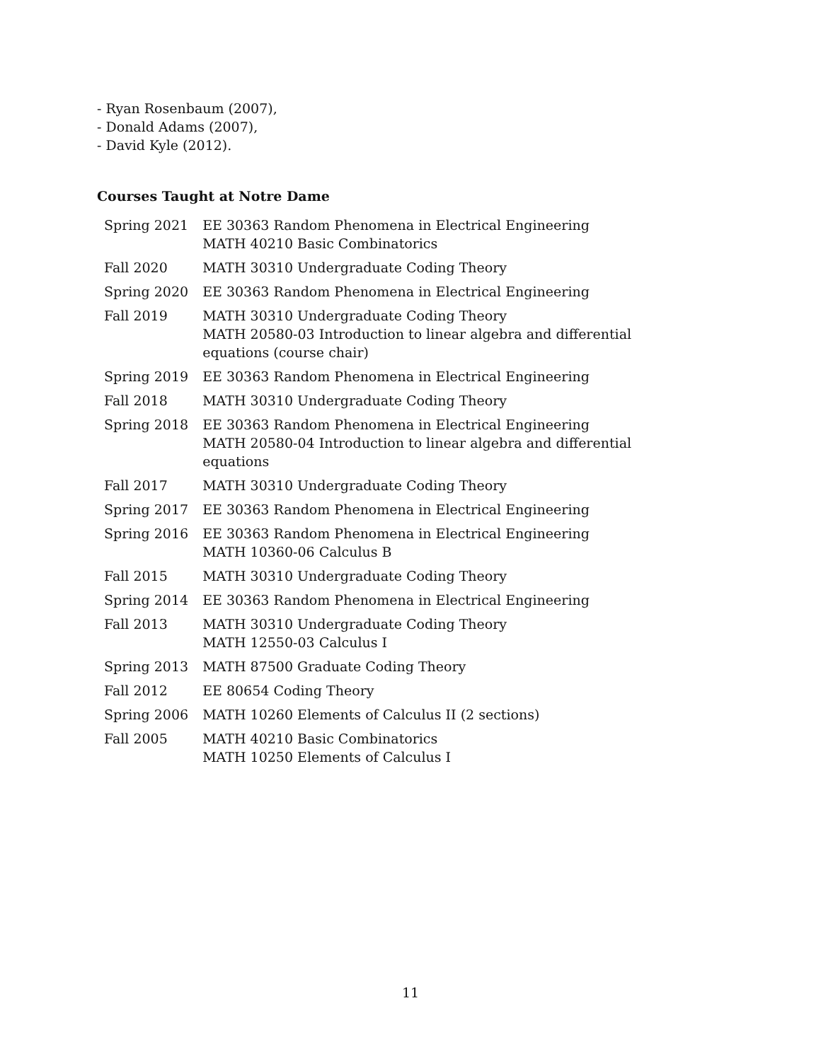- Ryan Rosenbaum (2007),
- Donald Adams (2007),
- David Kyle (2012).
Courses Taught at Notre Dame
| Spring 2021 | EE 30363 Random Phenomena in Electrical Engineering MATH 40210 Basic Combinatorics |
| Fall 2020 | MATH 30310 Undergraduate Coding Theory |
| Spring 2020 | EE 30363 Random Phenomena in Electrical Engineering |
| Fall 2019 | MATH 30310 Undergraduate Coding Theory MATH 20580-03 Introduction to linear algebra and differential equations (course chair) |
| Spring 2019 | EE 30363 Random Phenomena in Electrical Engineering |
| Fall 2018 | MATH 30310 Undergraduate Coding Theory |
| Spring 2018 | EE 30363 Random Phenomena in Electrical Engineering MATH 20580-04 Introduction to linear algebra and differential equations |
| Fall 2017 | MATH 30310 Undergraduate Coding Theory |
| Spring 2017 | EE 30363 Random Phenomena in Electrical Engineering |
| Spring 2016 | EE 30363 Random Phenomena in Electrical Engineering MATH 10360-06 Calculus B |
| Fall 2015 | MATH 30310 Undergraduate Coding Theory |
| Spring 2014 | EE 30363 Random Phenomena in Electrical Engineering |
| Fall 2013 | MATH 30310 Undergraduate Coding Theory MATH 12550-03 Calculus I |
| Spring 2013 | MATH 87500 Graduate Coding Theory |
| Fall 2012 | EE 80654 Coding Theory |
| Spring 2006 | MATH 10260 Elements of Calculus II (2 sections) |
| Fall 2005 | MATH 40210 Basic Combinatorics MATH 10250 Elements of Calculus I |
11